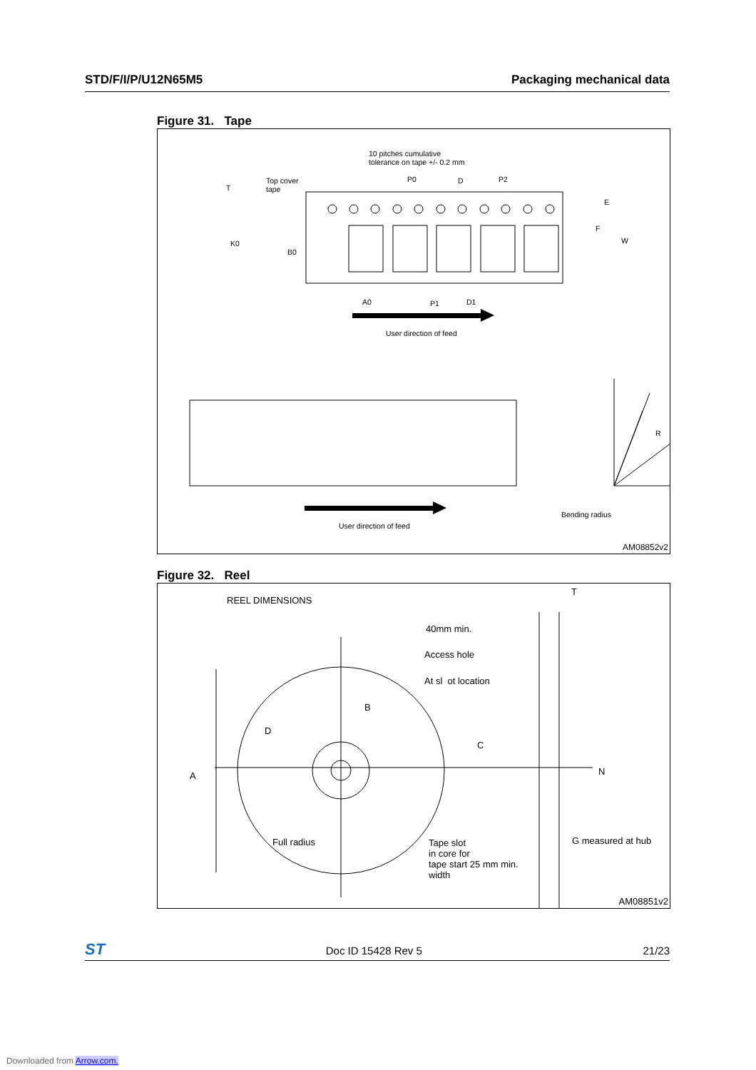STD/F/I/P/U12N65M5 Packaging mechanical data
Figure 31. Tape
10 pitches cumulative
tolerance on tape +/- 0.2 mm
Top cover
tape
T
P0 D P2
E
F
W
K0
B0
A0 P1 D1
User direction of feed
R
User direction of feed
Bending radius
AM08852v2
Figure 32. Reel
REEL DIMENSIONS
T
40mm min.
Access hole
At sl ot location
B
D
C
A N
Full radius
Tape slot
in core for
tape start 25 mm min.
width
G measured at hub
AM08851v2
ST Doc ID 15428 Rev 5 21/23
Downloaded from Arrow.com.